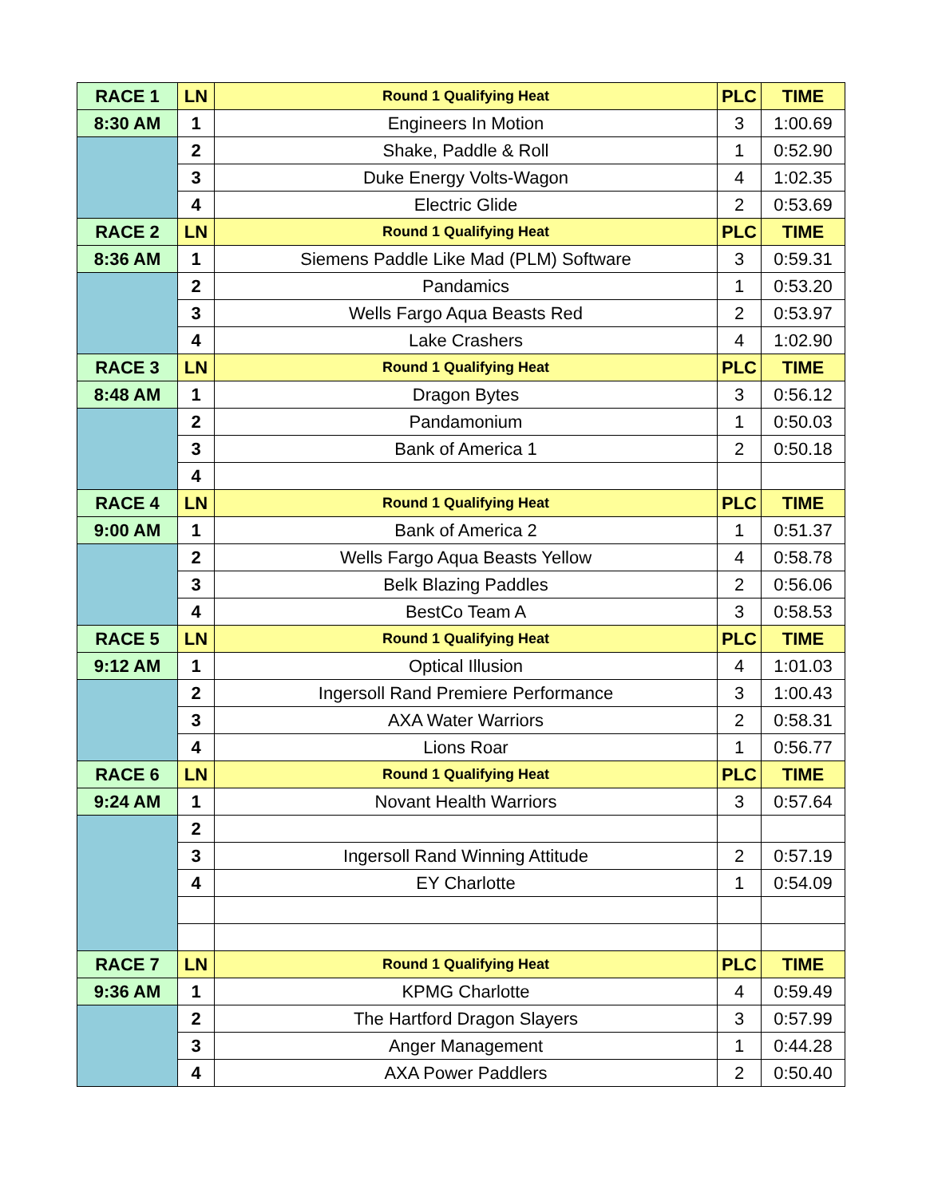| RACE 1 | LN | Round 1 Qualifying Heat | PLC | TIME |
| 8:30 AM | 1 | Engineers In Motion | 3 | 1:00.69 |
| | 2 | Shake, Paddle & Roll | 1 | 0:52.90 |
| | 3 | Duke Energy Volts-Wagon | 4 | 1:02.35 |
| | 4 | Electric Glide | 2 | 0:53.69 |
| RACE 2 | LN | Round 1 Qualifying Heat | PLC | TIME |
| 8:36 AM | 1 | Siemens Paddle Like Mad (PLM) Software | 3 | 0:59.31 |
| | 2 | Pandamics | 1 | 0:53.20 |
| | 3 | Wells Fargo Aqua Beasts Red | 2 | 0:53.97 |
| | 4 | Lake Crashers | 4 | 1:02.90 |
| RACE 3 | LN | Round 1 Qualifying Heat | PLC | TIME |
| 8:48 AM | 1 | Dragon Bytes | 3 | 0:56.12 |
| | 2 | Pandamonium | 1 | 0:50.03 |
| | 3 | Bank of America 1 | 2 | 0:50.18 |
| | 4 | | | |
| RACE 4 | LN | Round 1 Qualifying Heat | PLC | TIME |
| 9:00 AM | 1 | Bank of America 2 | 1 | 0:51.37 |
| | 2 | Wells Fargo Aqua Beasts Yellow | 4 | 0:58.78 |
| | 3 | Belk Blazing Paddles | 2 | 0:56.06 |
| | 4 | BestCo Team A | 3 | 0:58.53 |
| RACE 5 | LN | Round 1 Qualifying Heat | PLC | TIME |
| 9:12 AM | 1 | Optical Illusion | 4 | 1:01.03 |
| | 2 | Ingersoll Rand Premiere Performance | 3 | 1:00.43 |
| | 3 | AXA Water Warriors | 2 | 0:58.31 |
| | 4 | Lions Roar | 1 | 0:56.77 |
| RACE 6 | LN | Round 1 Qualifying Heat | PLC | TIME |
| 9:24 AM | 1 | Novant Health Warriors | 3 | 0:57.64 |
| | 2 | | | |
| | 3 | Ingersoll Rand Winning Attitude | 2 | 0:57.19 |
| | 4 | EY Charlotte | 1 | 0:54.09 |
| RACE 7 | LN | Round 1 Qualifying Heat | PLC | TIME |
| 9:36 AM | 1 | KPMG Charlotte | 4 | 0:59.49 |
| | 2 | The Hartford Dragon Slayers | 3 | 0:57.99 |
| | 3 | Anger Management | 1 | 0:44.28 |
| | 4 | AXA Power Paddlers | 2 | 0:50.40 |